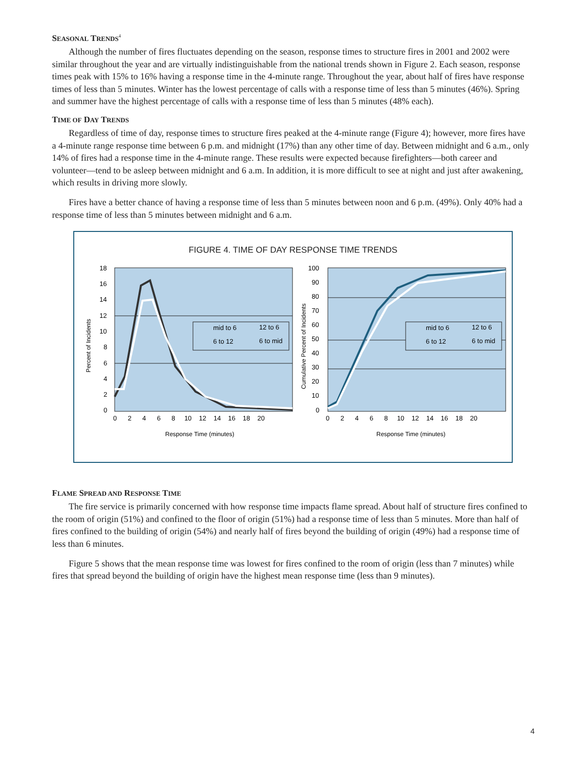SEASONAL TRENDS<sup>4</sup>
Although the number of fires fluctuates depending on the season, response times to structure fires in 2001 and 2002 were similar throughout the year and are virtually indistinguishable from the national trends shown in Figure 2. Each season, response times peak with 15% to 16% having a response time in the 4-minute range. Throughout the year, about half of fires have response times of less than 5 minutes. Winter has the lowest percentage of calls with a response time of less than 5 minutes (46%). Spring and summer have the highest percentage of calls with a response time of less than 5 minutes (48% each).
TIME OF DAY TRENDS
Regardless of time of day, response times to structure fires peaked at the 4-minute range (Figure 4); however, more fires have a 4-minute range response time between 6 p.m. and midnight (17%) than any other time of day. Between midnight and 6 a.m., only 14% of fires had a response time in the 4-minute range. These results were expected because firefighters—both career and volunteer—tend to be asleep between midnight and 6 a.m. In addition, it is more difficult to see at night and just after awakening, which results in driving more slowly.
Fires have a better chance of having a response time of less than 5 minutes between noon and 6 p.m. (49%). Only 40% had a response time of less than 5 minutes between midnight and 6 a.m.
FIGURE 4. TIME OF DAY RESPONSE TIME TRENDS
18
16
14
12
10
8
6
4
2
0
100
90
80
70
60
50
40
30
20
10
0
0 2 4 6 8 10 12 14 16 18 20
0 2 4 6 8 10 12 14 16 18 20
Response Time (minutes)
Response Time (minutes)
Percent of Incidents
Cumulative Percent of Incidents
mid to 6
12 to 6
6 to 12
6 to mid
mid to 6
12 to 6
6 to 12
6 to mid
FLAME SPREAD AND RESPONSE TIME
The fire service is primarily concerned with how response time impacts flame spread. About half of structure fires confined to the room of origin (51%) and confined to the floor of origin (51%) had a response time of less than 5 minutes. More than half of fires confined to the building of origin (54%) and nearly half of fires beyond the building of origin (49%) had a response time of less than 6 minutes.
Figure 5 shows that the mean response time was lowest for fires confined to the room of origin (less than 7 minutes) while fires that spread beyond the building of origin have the highest mean response time (less than 9 minutes).
4